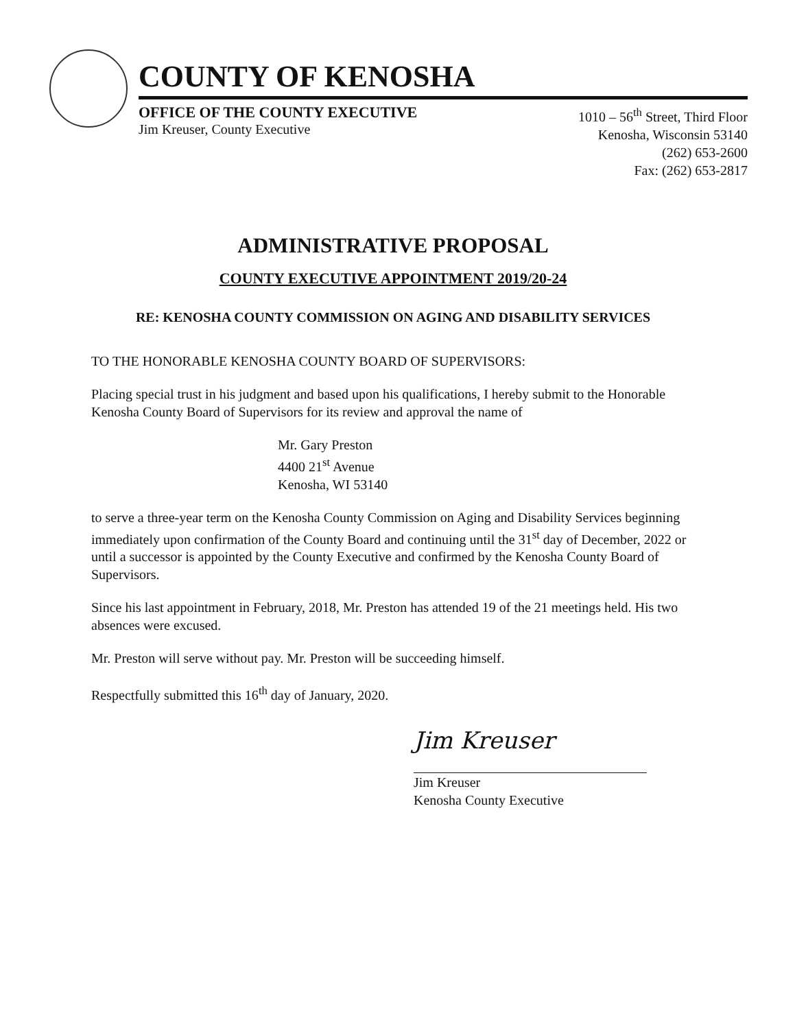COUNTY OF KENOSHA
OFFICE OF THE COUNTY EXECUTIVE
Jim Kreuser, County Executive
1010 – 56<sup>th</sup> Street, Third Floor
Kenosha, Wisconsin 53140
(262) 653-2600
Fax: (262) 653-2817
ADMINISTRATIVE PROPOSAL
COUNTY EXECUTIVE APPOINTMENT 2019/20-24
RE: KENOSHA COUNTY COMMISSION ON AGING AND DISABILITY SERVICES
TO THE HONORABLE KENOSHA COUNTY BOARD OF SUPERVISORS:
Placing special trust in his judgment and based upon his qualifications, I hereby submit to the Honorable Kenosha County Board of Supervisors for its review and approval the name of
Mr. Gary Preston
4400 21<sup>st</sup> Avenue
Kenosha, WI 53140
to serve a three-year term on the Kenosha County Commission on Aging and Disability Services beginning immediately upon confirmation of the County Board and continuing until the 31<sup>st</sup> day of December, 2022 or until a successor is appointed by the County Executive and confirmed by the Kenosha County Board of Supervisors.
Since his last appointment in February, 2018, Mr. Preston has attended 19 of the 21 meetings held. His two absences were excused.
Mr. Preston will serve without pay. Mr. Preston will be succeeding himself.
Respectfully submitted this 16<sup>th</sup> day of January, 2020.
Jim Kreuser
Jim Kreuser
Kenosha County Executive